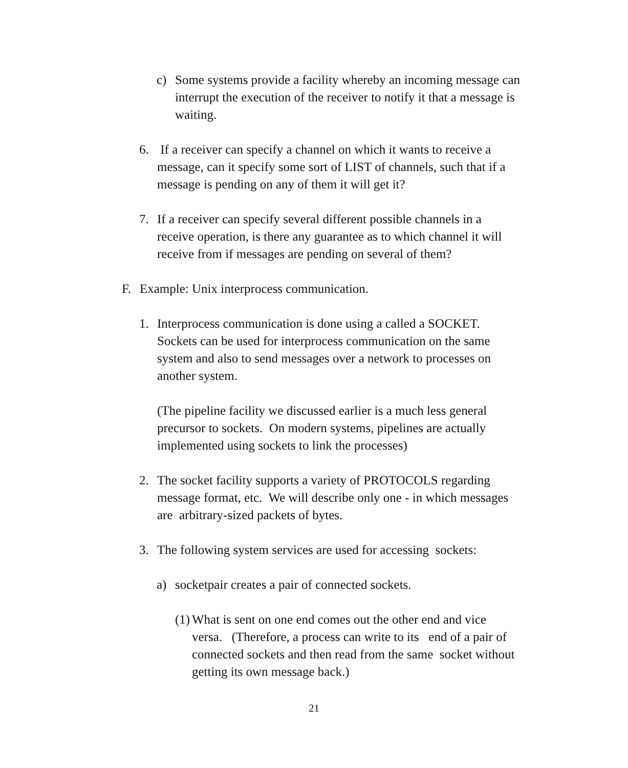c) Some systems provide a facility whereby an incoming message can interrupt the execution of the receiver to notify it that a message is waiting.
6. If a receiver can specify a channel on which it wants to receive a message, can it specify some sort of LIST of channels, such that if a message is pending on any of them it will get it?
7. If a receiver can specify several different possible channels in a receive operation, is there any guarantee as to which channel it will receive from if messages are pending on several of them?
F. Example: Unix interprocess communication.
1. Interprocess communication is done using a called a SOCKET. Sockets can be used for interprocess communication on the same system and also to send messages over a network to processes on another system.
(The pipeline facility we discussed earlier is a much less general precursor to sockets. On modern systems, pipelines are actually implemented using sockets to link the processes)
2. The socket facility supports a variety of PROTOCOLS regarding message format, etc. We will describe only one - in which messages are arbitrary-sized packets of bytes.
3. The following system services are used for accessing sockets:
a) socketpair creates a pair of connected sockets.
(1) What is sent on one end comes out the other end and vice versa. (Therefore, a process can write to its end of a pair of connected sockets and then read from the same socket without getting its own message back.)
21